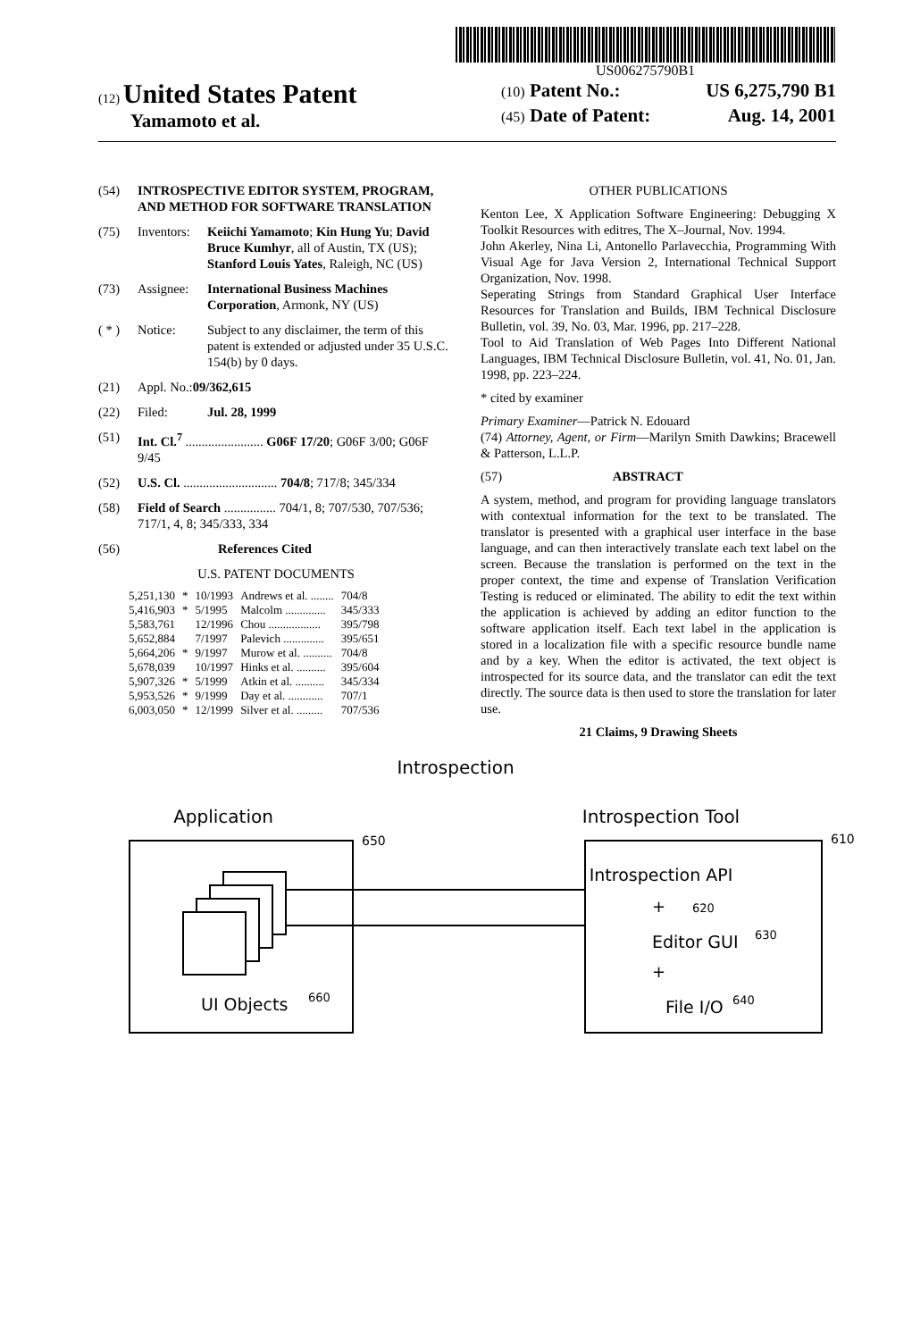US006275790B1
(12) United States Patent
Yamamoto et al.
(10) Patent No.: US 6,275,790 B1
(45) Date of Patent: Aug. 14, 2001
(54) INTROSPECTIVE EDITOR SYSTEM, PROGRAM, AND METHOD FOR SOFTWARE TRANSLATION
(75) Inventors: Keiichi Yamamoto; Kin Hung Yu; David Bruce Kumhyr, all of Austin, TX (US); Stanford Louis Yates, Raleigh, NC (US)
(73) Assignee: International Business Machines Corporation, Armonk, NY (US)
( * ) Notice: Subject to any disclaimer, the term of this patent is extended or adjusted under 35 U.S.C. 154(b) by 0 days.
(21) Appl. No.: 09/362,615
(22) Filed: Jul. 28, 1999
(51) Int. Cl.<sup>7</sup> ........................ G06F 17/20; G06F 3/00; G06F 9/45
(52) U.S. Cl. ............................. 704/8; 717/8; 345/334
(58) Field of Search ................ 704/1, 8; 707/530, 707/536; 717/1, 4, 8; 345/333, 334
(56) References Cited
U.S. PATENT DOCUMENTS
| 5,251,130 | * | 10/1993 | Andrews et al. ........ | 704/8 |
| 5,416,903 | * | 5/1995 | Malcolm .............. | 345/333 |
| 5,583,761 | | 12/1996 | Chou .................. | 395/798 |
| 5,652,884 | | 7/1997 | Palevich .............. | 395/651 |
| 5,664,206 | * | 9/1997 | Murow et al. .......... | 704/8 |
| 5,678,039 | | 10/1997 | Hinks et al. .......... | 395/604 |
| 5,907,326 | * | 5/1999 | Atkin et al. .......... | 345/334 |
| 5,953,526 | * | 9/1999 | Day et al. ............ | 707/1 |
| 6,003,050 | * | 12/1999 | Silver et al. ......... | 707/536 |
OTHER PUBLICATIONS
Kenton Lee, X Application Software Engineering: Debugging X Toolkit Resources with editres, The X–Journal, Nov. 1994.
John Akerley, Nina Li, Antonello Parlavecchia, Programming With Visual Age for Java Version 2, International Technical Support Organization, Nov. 1998.
Seperating Strings from Standard Graphical User Interface Resources for Translation and Builds, IBM Technical Disclosure Bulletin, vol. 39, No. 03, Mar. 1996, pp. 217–228.
Tool to Aid Translation of Web Pages Into Different National Languages, IBM Technical Disclosure Bulletin, vol. 41, No. 01, Jan. 1998, pp. 223–224.
* cited by examiner
Primary Examiner—Patrick N. Edouard
(74) Attorney, Agent, or Firm—Marilyn Smith Dawkins; Bracewell & Patterson, L.L.P.
(57) ABSTRACT
A system, method, and program for providing language translators with contextual information for the text to be translated. The translator is presented with a graphical user interface in the base language, and can then interactively translate each text label on the screen. Because the translation is performed on the text in the proper context, the time and expense of Translation Verification Testing is reduced or eliminated. The ability to edit the text within the application is achieved by adding an editor function to the software application itself. Each text label in the application is stored in a localization file with a specific resource bundle name and by a key. When the editor is activated, the text object is introspected for its source data, and the translator can edit the text directly. The source data is then used to store the translation for later use.
21 Claims, 9 Drawing Sheets
Introspection
Application
Introspection Tool
650
610
UI Objects
660
Introspection API
+
620
Editor GUI
630
+
File I/O
640